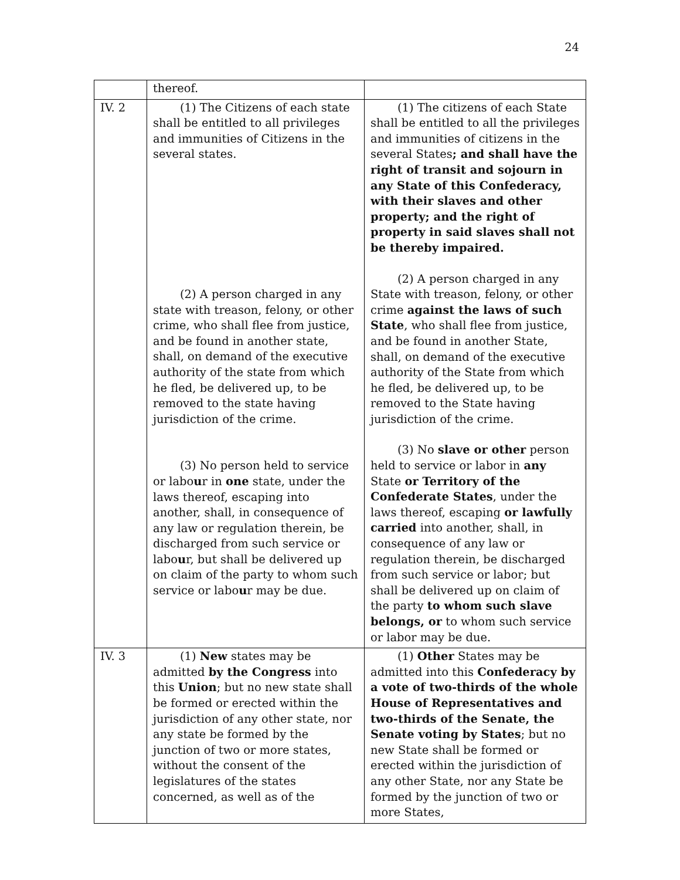24
| | thereof. | |
| IV. 2 | (1) The Citizens of each state shall be entitled to all privileges and immunities of Citizens in the several states. (2) A person charged in any state with treason, felony, or other crime, who shall flee from justice, and be found in another state, shall, on demand of the executive authority of the state from which he fled, be delivered up, to be removed to the state having jurisdiction of the crime. (3) No person held to service or labo u r in one state, under the laws thereof, escaping into another, shall, in consequence of any law or regulation therein, be discharged from such service or labo u r, but shall be delivered up on claim of the party to whom such service or labo u r may be due. | (1) The citizens of each State shall be entitled to all the privileges and immunities of citizens in the several States ; and shall have the right of transit and sojourn in any State of this Confederacy, with their slaves and other property; and the right of property in said slaves shall not be thereby impaired. (2) A person charged in any State with treason, felony, or other crime against the laws of such State , who shall flee from justice, and be found in another State, shall, on demand of the executive authority of the State from which he fled, be delivered up, to be removed to the State having jurisdiction of the crime. (3) No slave or other person held to service or labor in any State or Territory of the Confederate States , under the laws thereof, escaping or lawfully carried into another, shall, in consequence of any law or regulation therein, be discharged from such service or labor; but shall be delivered up on claim of the party to whom such slave belongs, or to whom such service or labor may be due. |
| IV. 3 | (1) New states may be admitted by the Congress into this Union ; but no new state shall be formed or erected within the jurisdiction of any other state, nor any state be formed by the junction of two or more states, without the consent of the legislatures of the states concerned, as well as of the | (1) Other States may be admitted into this Confederacy by a vote of two-thirds of the whole House of Representatives and two-thirds of the Senate, the Senate voting by States ; but no new State shall be formed or erected within the jurisdiction of any other State, nor any State be formed by the junction of two or more States, |